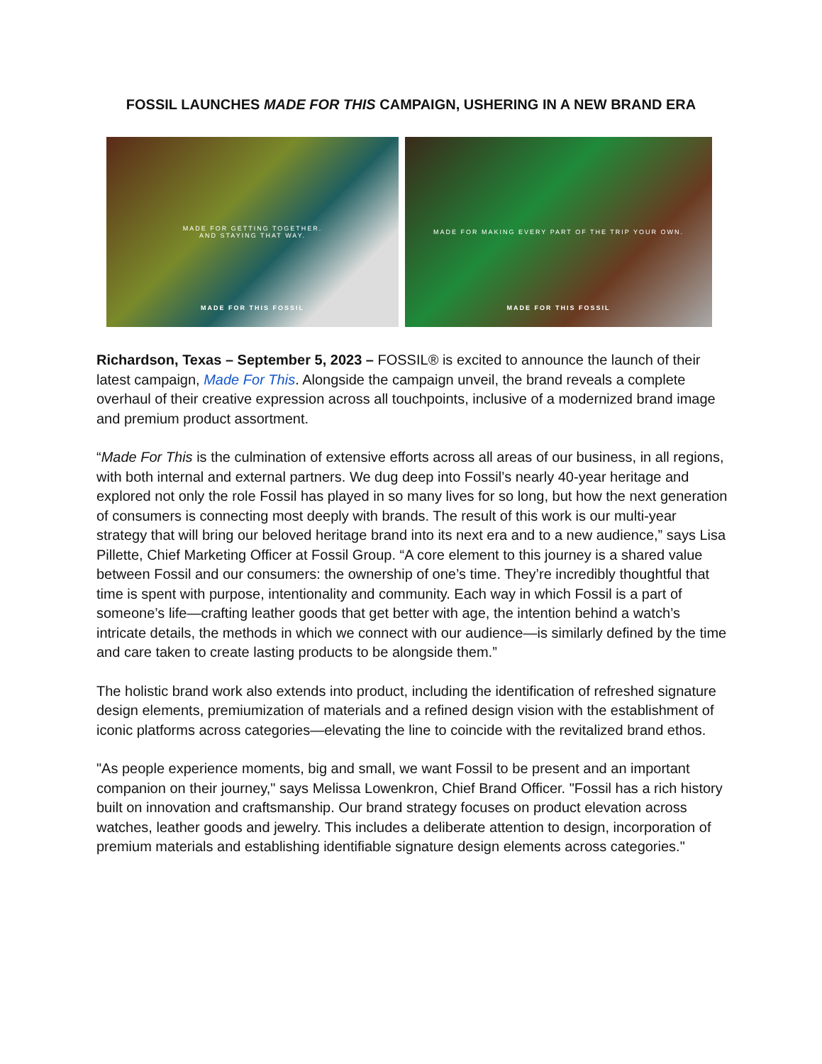FOSSIL LAUNCHES MADE FOR THIS CAMPAIGN, USHERING IN A NEW BRAND ERA
MADE FOR GETTING TOGETHER.
AND STAYING THAT WAY.
MADE FOR THIS FOSSIL
MADE FOR MAKING EVERY PART OF THE TRIP YOUR OWN.
MADE FOR THIS FOSSIL
Richardson, Texas – September 5, 2023 – FOSSIL® is excited to announce the launch of their latest campaign, Made For This. Alongside the campaign unveil, the brand reveals a complete overhaul of their creative expression across all touchpoints, inclusive of a modernized brand image and premium product assortment.
“Made For This is the culmination of extensive efforts across all areas of our business, in all regions, with both internal and external partners. We dug deep into Fossil’s nearly 40-year heritage and explored not only the role Fossil has played in so many lives for so long, but how the next generation of consumers is connecting most deeply with brands. The result of this work is our multi-year strategy that will bring our beloved heritage brand into its next era and to a new audience,” says Lisa Pillette, Chief Marketing Officer at Fossil Group. “A core element to this journey is a shared value between Fossil and our consumers: the ownership of one’s time. They’re incredibly thoughtful that time is spent with purpose, intentionality and community. Each way in which Fossil is a part of someone’s life—crafting leather goods that get better with age, the intention behind a watch’s intricate details, the methods in which we connect with our audience—is similarly defined by the time and care taken to create lasting products to be alongside them.”
The holistic brand work also extends into product, including the identification of refreshed signature design elements, premiumization of materials and a refined design vision with the establishment of iconic platforms across categories—elevating the line to coincide with the revitalized brand ethos.
"As people experience moments, big and small, we want Fossil to be present and an important companion on their journey," says Melissa Lowenkron, Chief Brand Officer. "Fossil has a rich history built on innovation and craftsmanship. Our brand strategy focuses on product elevation across watches, leather goods and jewelry. This includes a deliberate attention to design, incorporation of premium materials and establishing identifiable signature design elements across categories."